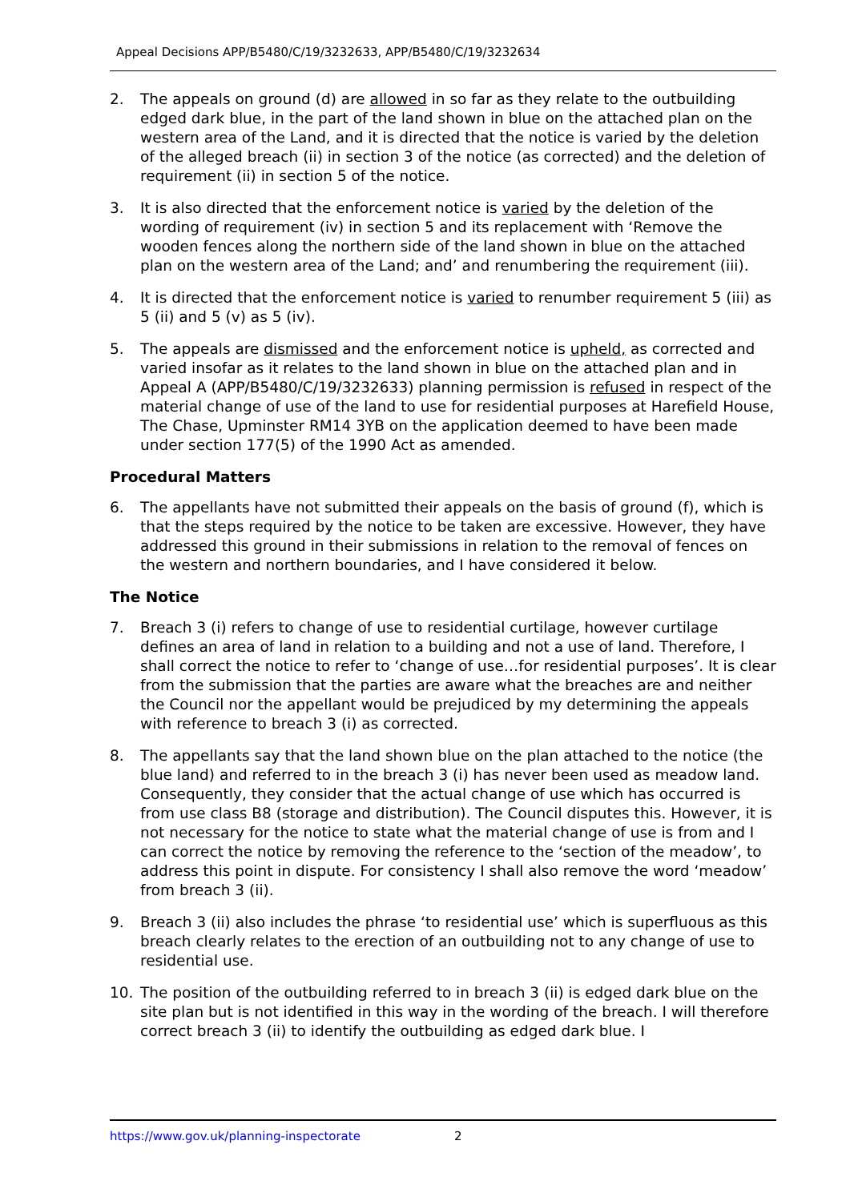Appeal Decisions APP/B5480/C/19/3232633, APP/B5480/C/19/3232634
2. The appeals on ground (d) are allowed in so far as they relate to the outbuilding edged dark blue, in the part of the land shown in blue on the attached plan on the western area of the Land, and it is directed that the notice is varied by the deletion of the alleged breach (ii) in section 3 of the notice (as corrected) and the deletion of requirement (ii) in section 5 of the notice.
3. It is also directed that the enforcement notice is varied by the deletion of the wording of requirement (iv) in section 5 and its replacement with ‘Remove the wooden fences along the northern side of the land shown in blue on the attached plan on the western area of the Land; and’ and renumbering the requirement (iii).
4. It is directed that the enforcement notice is varied to renumber requirement 5 (iii) as 5 (ii) and 5 (v) as 5 (iv).
5. The appeals are dismissed and the enforcement notice is upheld, as corrected and varied insofar as it relates to the land shown in blue on the attached plan and in Appeal A (APP/B5480/C/19/3232633) planning permission is refused in respect of the material change of use of the land to use for residential purposes at Harefield House, The Chase, Upminster RM14 3YB on the application deemed to have been made under section 177(5) of the 1990 Act as amended.
Procedural Matters
6. The appellants have not submitted their appeals on the basis of ground (f), which is that the steps required by the notice to be taken are excessive. However, they have addressed this ground in their submissions in relation to the removal of fences on the western and northern boundaries, and I have considered it below.
The Notice
7. Breach 3 (i) refers to change of use to residential curtilage, however curtilage defines an area of land in relation to a building and not a use of land. Therefore, I shall correct the notice to refer to ‘change of use…for residential purposes’. It is clear from the submission that the parties are aware what the breaches are and neither the Council nor the appellant would be prejudiced by my determining the appeals with reference to breach 3 (i) as corrected.
8. The appellants say that the land shown blue on the plan attached to the notice (the blue land) and referred to in the breach 3 (i) has never been used as meadow land. Consequently, they consider that the actual change of use which has occurred is from use class B8 (storage and distribution). The Council disputes this. However, it is not necessary for the notice to state what the material change of use is from and I can correct the notice by removing the reference to the ‘section of the meadow’, to address this point in dispute. For consistency I shall also remove the word ‘meadow’ from breach 3 (ii).
9. Breach 3 (ii) also includes the phrase ‘to residential use’ which is superfluous as this breach clearly relates to the erection of an outbuilding not to any change of use to residential use.
10. The position of the outbuilding referred to in breach 3 (ii) is edged dark blue on the site plan but is not identified in this way in the wording of the breach. I will therefore correct breach 3 (ii) to identify the outbuilding as edged dark blue. I
https://www.gov.uk/planning-inspectorate 2